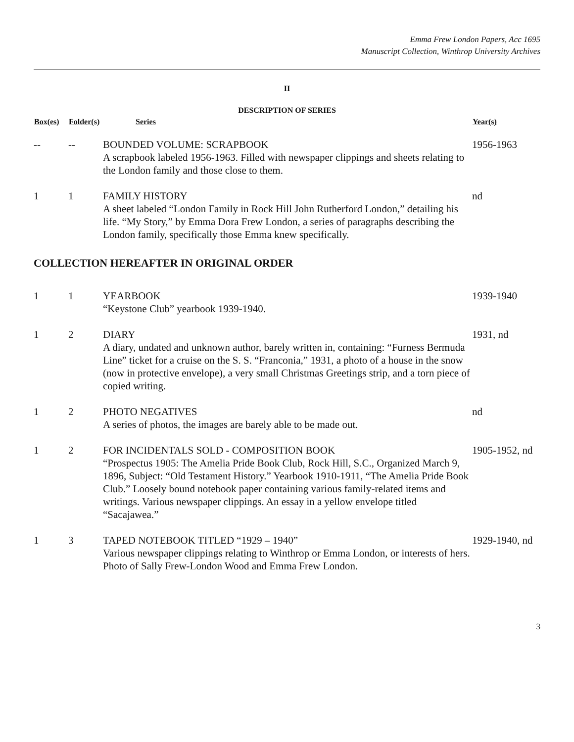Emma Frew London Papers, Acc 1695
Manuscript Collection, Winthrop University Archives
II
DESCRIPTION OF SERIES
| Box(es) | Folder(s) | Series | Year(s) |
| --- | --- | --- | --- |
| -- | -- | BOUNDED VOLUME: SCRAPBOOK A scrapbook labeled 1956-1963. Filled with newspaper clippings and sheets relating to the London family and those close to them. | 1956-1963 |
| 1 | 1 | FAMILY HISTORY A sheet labeled “London Family in Rock Hill John Rutherford London,” detailing his life. “My Story,” by Emma Dora Frew London, a series of paragraphs describing the London family, specifically those Emma knew specifically. | nd |
| COLLECTION HEREAFTER IN ORIGINAL ORDER | | | |
| 1 | 1 | YEARBOOK “Keystone Club” yearbook 1939-1940. | 1939-1940 |
| 1 | 2 | DIARY A diary, undated and unknown author, barely written in, containing: “Furness Bermuda Line” ticket for a cruise on the S. S. “Franconia,” 1931, a photo of a house in the snow (now in protective envelope), a very small Christmas Greetings strip, and a torn piece of copied writing. | 1931, nd |
| 1 | 2 | PHOTO NEGATIVES A series of photos, the images are barely able to be made out. | nd |
| 1 | 2 | FOR INCIDENTALS SOLD - COMPOSITION BOOK “Prospectus 1905: The Amelia Pride Book Club, Rock Hill, S.C., Organized March 9, 1896, Subject: “Old Testament History.” Yearbook 1910-1911, “The Amelia Pride Book Club.” Loosely bound notebook paper containing various family-related items and writings. Various newspaper clippings. An essay in a yellow envelope titled “Sacajawea.” | 1905-1952, nd |
| 1 | 3 | TAPED NOTEBOOK TITLED “1929 – 1940” Various newspaper clippings relating to Winthrop or Emma London, or interests of hers. Photo of Sally Frew-London Wood and Emma Frew London. | 1929-1940, nd |
3